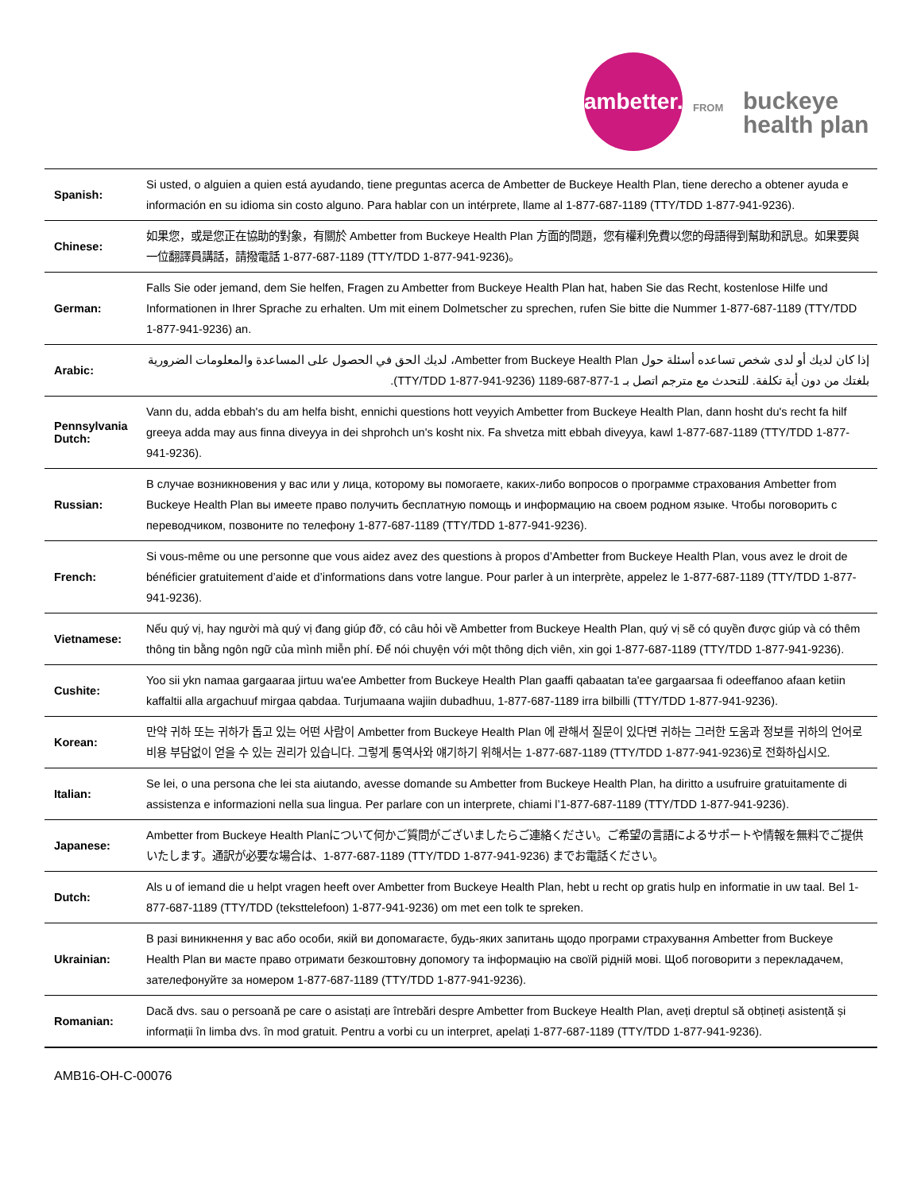ambetter.
FROM
buckeye
health plan
| Spanish: | Si usted, o alguien a quien está ayudando, tiene preguntas acerca de Ambetter de Buckeye Health Plan, tiene derecho a obtener ayuda e información en su idioma sin costo alguno. Para hablar con un intérprete, llame al 1-877-687-1189 (TTY/TDD 1-877-941-9236). |
| Chinese: | 如果您，或是您正在協助的對象，有關於 Ambetter from Buckeye Health Plan 方面的問題，您有權利免費以您的母語得到幫助和訊息。如果要與一位翻譯員講話，請撥電話 1-877-687-1189 (TTY/TDD 1-877-941-9236)。 |
| German: | Falls Sie oder jemand, dem Sie helfen, Fragen zu Ambetter from Buckeye Health Plan hat, haben Sie das Recht, kostenlose Hilfe und Informationen in Ihrer Sprache zu erhalten. Um mit einem Dolmetscher zu sprechen, rufen Sie bitte die Nummer 1-877-687-1189 (TTY/TDD 1-877-941-9236) an. |
| Arabic: | إذا كان لديك أو لدى شخص تساعده أسئلة حول Ambetter from Buckeye Health Plan، لديك الحق في الحصول على المساعدة والمعلومات الضرورية بلغتك من دون أية تكلفة. للتحدث مع مترجم اتصل بـ 1-877-687-1189 (TTY/TDD 1-877-941-9236). |
| Pennsylvania Dutch: | Vann du, adda ebbah's du am helfa bisht, ennichi questions hott veyyich Ambetter from Buckeye Health Plan, dann hosht du's recht fa hilf greeya adda may aus finna diveyya in dei shprohch un's kosht nix. Fa shvetza mitt ebbah diveyya, kawl 1-877-687-1189 (TTY/TDD 1-877-941-9236). |
| Russian: | В случае возникновения у вас или у лица, которому вы помогаете, каких-либо вопросов о программе страхования Ambetter from Buckeye Health Plan вы имеете право получить бесплатную помощь и информацию на своем родном языке. Чтобы поговорить с переводчиком, позвоните по телефону 1-877-687-1189 (TTY/TDD 1-877-941-9236). |
| French: | Si vous-même ou une personne que vous aidez avez des questions à propos d’Ambetter from Buckeye Health Plan, vous avez le droit de bénéficier gratuitement d’aide et d’informations dans votre langue. Pour parler à un interprète, appelez le 1-877-687-1189 (TTY/TDD 1-877-941-9236). |
| Vietnamese: | Nếu quý vị, hay người mà quý vị đang giúp đỡ, có câu hỏi về Ambetter from Buckeye Health Plan, quý vị sẽ có quyền được giúp và có thêm thông tin bằng ngôn ngữ của mình miễn phí. Để nói chuyện với một thông dịch viên, xin gọi 1-877-687-1189 (TTY/TDD 1-877-941-9236). |
| Cushite: | Yoo sii ykn namaa gargaaraa jirtuu wa'ee Ambetter from Buckeye Health Plan gaaffi qabaatan ta'ee gargaarsaa fi odeeffanoo afaan ketiin kaffaltii alla argachuuf mirgaa qabdaa. Turjumaana wajiin dubadhuu, 1-877-687-1189 irra bilbilli (TTY/TDD 1-877-941-9236). |
| Korean: | 만약 귀하 또는 귀하가 돕고 있는 어떤 사람이 Ambetter from Buckeye Health Plan 에 관해서 질문이 있다면 귀하는 그러한 도움과 정보를 귀하의 언어로 비용 부담없이 얻을 수 있는 권리가 있습니다. 그렇게 통역사와 얘기하기 위해서는 1-877-687-1189 (TTY/TDD 1-877-941-9236)로 전화하십시오. |
| Italian: | Se lei, o una persona che lei sta aiutando, avesse domande su Ambetter from Buckeye Health Plan, ha diritto a usufruire gratuitamente di assistenza e informazioni nella sua lingua. Per parlare con un interprete, chiami l’1-877-687-1189 (TTY/TDD 1-877-941-9236). |
| Japanese: | Ambetter from Buckeye Health Planについて何かご質問がございましたらご連絡ください。ご希望の言語によるサポートや情報を無料でご提供いたします。通訳が必要な場合は、1-877-687-1189 (TTY/TDD 1-877-941-9236) までお電話ください。 |
| Dutch: | Als u of iemand die u helpt vragen heeft over Ambetter from Buckeye Health Plan, hebt u recht op gratis hulp en informatie in uw taal. Bel 1-877-687-1189 (TTY/TDD (teksttelefoon) 1-877-941-9236) om met een tolk te spreken. |
| Ukrainian: | В разі виникнення у вас або особи, якій ви допомагаєте, будь-яких запитань щодо програми страхування Ambetter from Buckeye Health Plan ви маєте право отримати безкоштовну допомогу та інформацію на своїй рідній мові. Щоб поговорити з перекладачем, зателефонуйте за номером 1-877-687-1189 (TTY/TDD 1-877-941-9236). |
| Romanian: | Dacă dvs. sau o persoană pe care o asistați are întrebări despre Ambetter from Buckeye Health Plan, aveți dreptul să obțineți asistență și informații în limba dvs. în mod gratuit. Pentru a vorbi cu un interpret, apelați 1-877-687-1189 (TTY/TDD 1-877-941-9236). |
AMB16-OH-C-00076